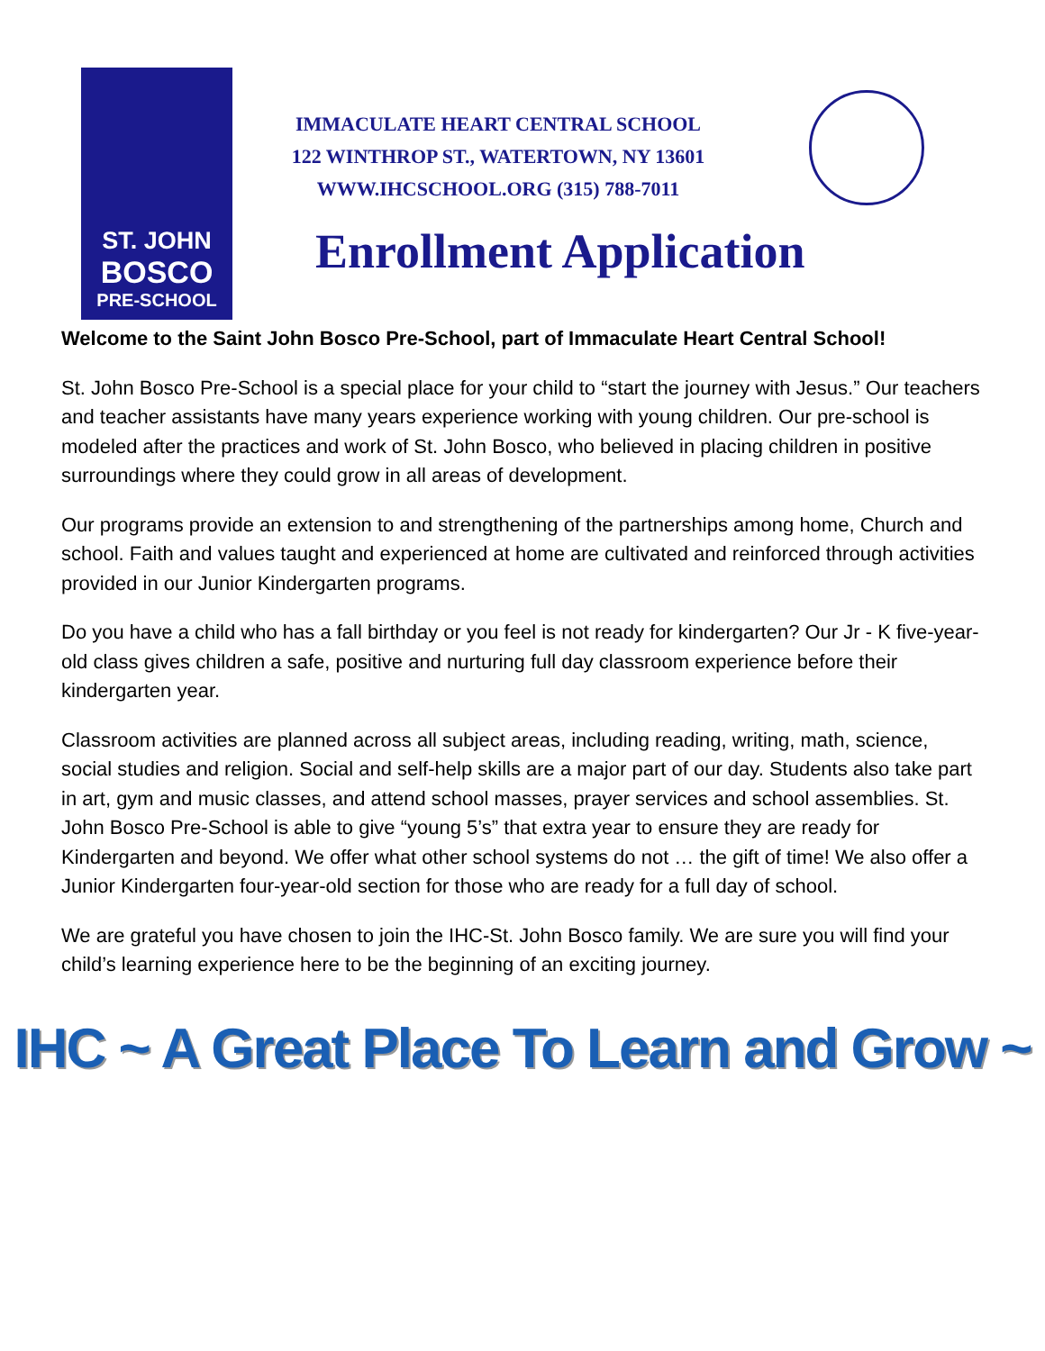ST. JOHN
BOSCO
PRE-SCHOOL
IMMACULATE HEART CENTRAL SCHOOL
122 WINTHROP ST., WATERTOWN, NY 13601
WWW.IHCSCHOOL.ORG (315) 788-7011
Enrollment Application
Welcome to the Saint John Bosco Pre-School, part of Immaculate Heart Central School!
St. John Bosco Pre-School is a special place for your child to “start the journey with Jesus.” Our teachers and teacher assistants have many years experience working with young children. Our pre-school is modeled after the practices and work of St. John Bosco, who believed in placing children in positive surroundings where they could grow in all areas of development.
Our programs provide an extension to and strengthening of the partnerships among home, Church and school. Faith and values taught and experienced at home are cultivated and reinforced through activities provided in our Junior Kindergarten programs.
Do you have a child who has a fall birthday or you feel is not ready for kindergarten? Our Jr - K five-year-old class gives children a safe, positive and nurturing full day classroom experience before their kindergarten year.
Classroom activities are planned across all subject areas, including reading, writing, math, science, social studies and religion. Social and self-help skills are a major part of our day. Students also take part in art, gym and music classes, and attend school masses, prayer services and school assemblies. St. John Bosco Pre-School is able to give “young 5’s” that extra year to ensure they are ready for Kindergarten and beyond. We offer what other school systems do not … the gift of time! We also offer a Junior Kindergarten four-year-old section for those who are ready for a full day of school.
We are grateful you have chosen to join the IHC-St. John Bosco family. We are sure you will find your child’s learning experience here to be the beginning of an exciting journey.
IHC ~ A Great Place To Learn and Grow ~